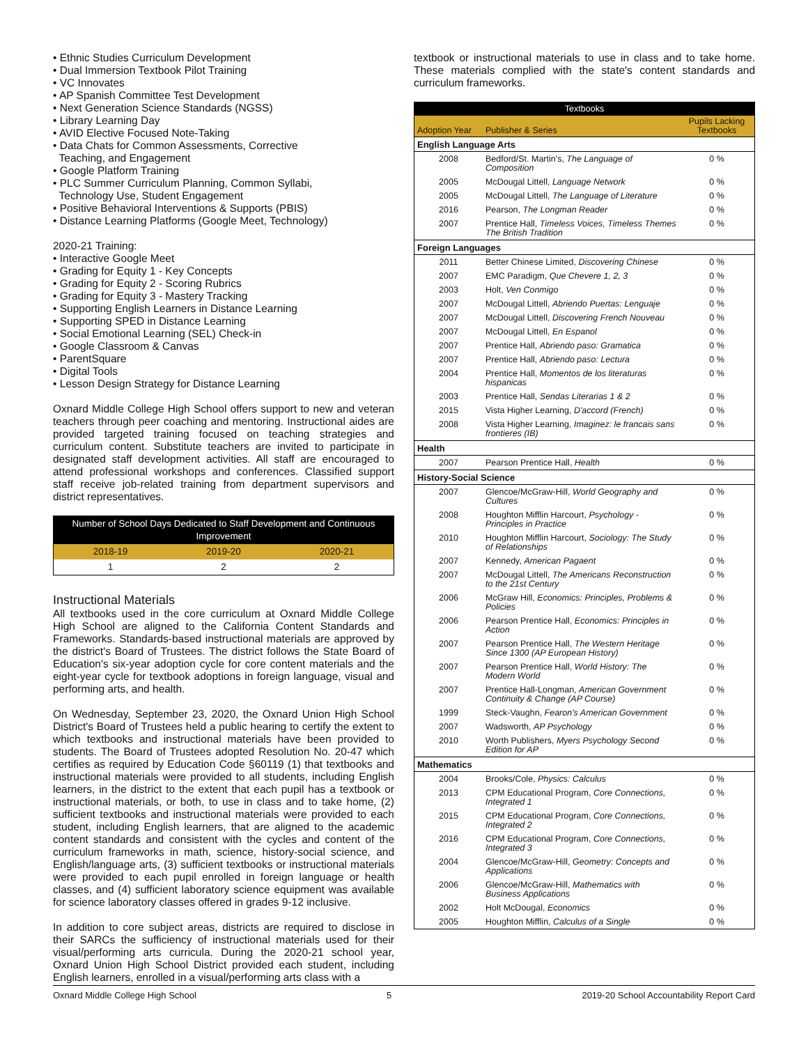• Ethnic Studies Curriculum Development
• Dual Immersion Textbook Pilot Training
• VC Innovates
• AP Spanish Committee Test Development
• Next Generation Science Standards (NGSS)
• Library Learning Day
• AVID Elective Focused Note-Taking
• Data Chats for Common Assessments, Corrective
Teaching, and Engagement
• Google Platform Training
• PLC Summer Curriculum Planning, Common Syllabi,
Technology Use, Student Engagement
• Positive Behavioral Interventions & Supports (PBIS)
• Distance Learning Platforms (Google Meet, Technology)
2020-21 Training:
• Interactive Google Meet
• Grading for Equity 1 - Key Concepts
• Grading for Equity 2 - Scoring Rubrics
• Grading for Equity 3 - Mastery Tracking
• Supporting English Learners in Distance Learning
• Supporting SPED in Distance Learning
• Social Emotional Learning (SEL) Check-in
• Google Classroom & Canvas
• ParentSquare
• Digital Tools
• Lesson Design Strategy for Distance Learning
Oxnard Middle College High School offers support to new and veteran teachers through peer coaching and mentoring. Instructional aides are provided targeted training focused on teaching strategies and curriculum content. Substitute teachers are invited to participate in designated staff development activities. All staff are encouraged to attend professional workshops and conferences. Classified support staff receive job-related training from department supervisors and district representatives.
| Number of School Days Dedicated to Staff Development and Continuous Improvement | | |
| --- | --- | --- |
| 2018-19 | 2019-20 | 2020-21 |
| 1 | 2 | 2 |
Instructional Materials
All textbooks used in the core curriculum at Oxnard Middle College High School are aligned to the California Content Standards and Frameworks. Standards-based instructional materials are approved by the district's Board of Trustees. The district follows the State Board of Education's six-year adoption cycle for core content materials and the eight-year cycle for textbook adoptions in foreign language, visual and performing arts, and health.
On Wednesday, September 23, 2020, the Oxnard Union High School District's Board of Trustees held a public hearing to certify the extent to which textbooks and instructional materials have been provided to students. The Board of Trustees adopted Resolution No. 20-47 which certifies as required by Education Code §60119 (1) that textbooks and instructional materials were provided to all students, including English learners, in the district to the extent that each pupil has a textbook or instructional materials, or both, to use in class and to take home, (2) sufficient textbooks and instructional materials were provided to each student, including English learners, that are aligned to the academic content standards and consistent with the cycles and content of the curriculum frameworks in math, science, history-social science, and English/language arts, (3) sufficient textbooks or instructional materials were provided to each pupil enrolled in foreign language or health classes, and (4) sufficient laboratory science equipment was available for science laboratory classes offered in grades 9-12 inclusive.
In addition to core subject areas, districts are required to disclose in their SARCs the sufficiency of instructional materials used for their visual/performing arts curricula. During the 2020-21 school year, Oxnard Union High School District provided each student, including English learners, enrolled in a visual/performing arts class with a
textbook or instructional materials to use in class and to take home. These materials complied with the state's content standards and curriculum frameworks.
| Textbooks | | |
| --- | --- | --- |
| Adoption Year | Publisher & Series | Pupils Lacking Textbooks |
| English Language Arts | | |
| 2008 | Bedford/St. Martin's, The Language of Composition | 0 % |
| 2005 | McDougal Littell, Language Network | 0 % |
| 2005 | McDougal Littell, The Language of Literature | 0 % |
| 2016 | Pearson, The Longman Reader | 0 % |
| 2007 | Prentice Hall, Timeless Voices, Timeless Themes The British Tradition | 0 % |
| Foreign Languages | | |
| 2011 | Better Chinese Limited, Discovering Chinese | 0 % |
| 2007 | EMC Paradigm, Que Chevere 1, 2, 3 | 0 % |
| 2003 | Holt, Ven Conmigo | 0 % |
| 2007 | McDougal Littell, Abriendo Puertas: Lenguaje | 0 % |
| 2007 | McDougal Littell, Discovering French Nouveau | 0 % |
| 2007 | McDougal Littell, En Espanol | 0 % |
| 2007 | Prentice Hall, Abriendo paso: Gramatica | 0 % |
| 2007 | Prentice Hall, Abriendo paso: Lectura | 0 % |
| 2004 | Prentice Hall, Momentos de los literaturas hispanicas | 0 % |
| 2003 | Prentice Hall, Sendas Literarias 1 & 2 | 0 % |
| 2015 | Vista Higher Learning, D'accord (French) | 0 % |
| 2008 | Vista Higher Learning, Imaginez: le francais sans frontieres (IB) | 0 % |
| Health | | |
| 2007 | Pearson Prentice Hall, Health | 0 % |
| History-Social Science | | |
| 2007 | Glencoe/McGraw-Hill, World Geography and Cultures | 0 % |
| 2008 | Houghton Mifflin Harcourt, Psychology - Principles in Practice | 0 % |
| 2010 | Houghton Mifflin Harcourt, Sociology: The Study of Relationships | 0 % |
| 2007 | Kennedy, American Pagaent | 0 % |
| 2007 | McDougal Littell, The Americans Reconstruction to the 21st Century | 0 % |
| 2006 | McGraw Hill, Economics: Principles, Problems & Policies | 0 % |
| 2006 | Pearson Prentice Hall, Economics: Principles in Action | 0 % |
| 2007 | Pearson Prentice Hall, The Western Heritage Since 1300 (AP European History) | 0 % |
| 2007 | Pearson Prentice Hall, World History: The Modern World | 0 % |
| 2007 | Prentice Hall-Longman, American Government Continuity & Change (AP Course) | 0 % |
| 1999 | Steck-Vaughn, Fearon's American Government | 0 % |
| 2007 | Wadsworth, AP Psychology | 0 % |
| 2010 | Worth Publishers, Myers Psychology Second Edition for AP | 0 % |
| Mathematics | | |
| 2004 | Brooks/Cole, Physics: Calculus | 0 % |
| 2013 | CPM Educational Program, Core Connections, Integrated 1 | 0 % |
| 2015 | CPM Educational Program, Core Connections, Integrated 2 | 0 % |
| 2016 | CPM Educational Program, Core Connections, Integrated 3 | 0 % |
| 2004 | Glencoe/McGraw-Hill, Geometry: Concepts and Applications | 0 % |
| 2006 | Glencoe/McGraw-Hill, Mathematics with Business Applications | 0 % |
| 2002 | Holt McDougal, Economics | 0 % |
| 2005 | Houghton Mifflin, Calculus of a Single | 0 % |
Oxnard Middle College High School 5 2019-20 School Accountability Report Card